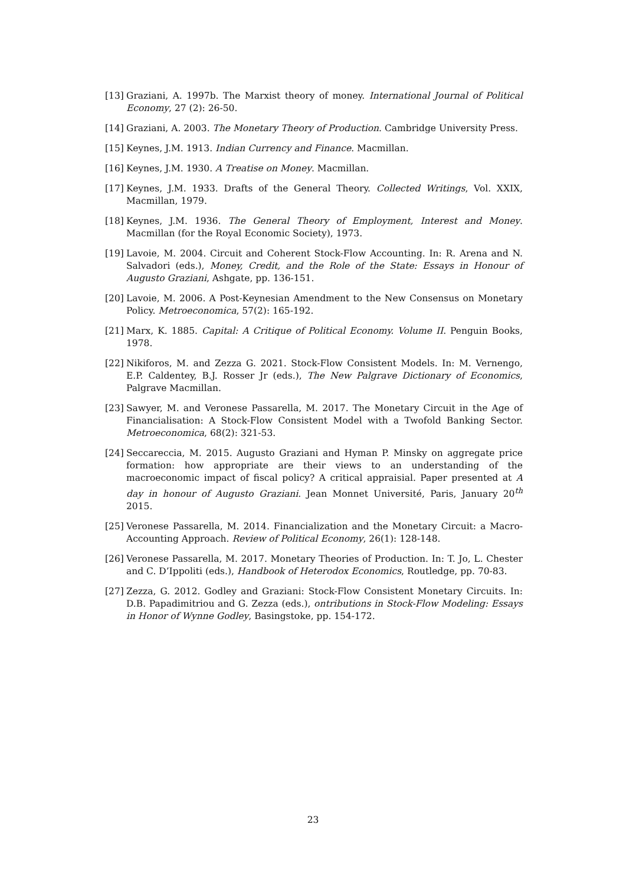[13] Graziani, A. 1997b. The Marxist theory of money. International Journal of Political Economy, 27 (2): 26-50.
[14] Graziani, A. 2003. The Monetary Theory of Production. Cambridge University Press.
[15] Keynes, J.M. 1913. Indian Currency and Finance. Macmillan.
[16] Keynes, J.M. 1930. A Treatise on Money. Macmillan.
[17] Keynes, J.M. 1933. Drafts of the General Theory. Collected Writings, Vol. XXIX, Macmillan, 1979.
[18] Keynes, J.M. 1936. The General Theory of Employment, Interest and Money. Macmillan (for the Royal Economic Society), 1973.
[19] Lavoie, M. 2004. Circuit and Coherent Stock-Flow Accounting. In: R. Arena and N. Salvadori (eds.), Money, Credit, and the Role of the State: Essays in Honour of Augusto Graziani, Ashgate, pp. 136-151.
[20] Lavoie, M. 2006. A Post-Keynesian Amendment to the New Consensus on Monetary Policy. Metroeconomica, 57(2): 165-192.
[21] Marx, K. 1885. Capital: A Critique of Political Economy. Volume II. Penguin Books, 1978.
[22] Nikiforos, M. and Zezza G. 2021. Stock-Flow Consistent Models. In: M. Vernengo, E.P. Caldentey, B.J. Rosser Jr (eds.), The New Palgrave Dictionary of Economics, Palgrave Macmillan.
[23] Sawyer, M. and Veronese Passarella, M. 2017. The Monetary Circuit in the Age of Financialisation: A Stock-Flow Consistent Model with a Twofold Banking Sector. Metroeconomica, 68(2): 321-53.
[24] Seccareccia, M. 2015. Augusto Graziani and Hyman P. Minsky on aggregate price formation: how appropriate are their views to an understanding of the macroeconomic impact of fiscal policy? A critical appraisial. Paper presented at A day in honour of Augusto Graziani. Jean Monnet Université, Paris, January 20<sup>th</sup> 2015.
[25] Veronese Passarella, M. 2014. Financialization and the Monetary Circuit: a Macro-Accounting Approach. Review of Political Economy, 26(1): 128-148.
[26] Veronese Passarella, M. 2017. Monetary Theories of Production. In: T. Jo, L. Chester and C. D’Ippoliti (eds.), Handbook of Heterodox Economics, Routledge, pp. 70-83.
[27] Zezza, G. 2012. Godley and Graziani: Stock-Flow Consistent Monetary Circuits. In: D.B. Papadimitriou and G. Zezza (eds.), ontributions in Stock-Flow Modeling: Essays in Honor of Wynne Godley, Basingstoke, pp. 154-172.
23